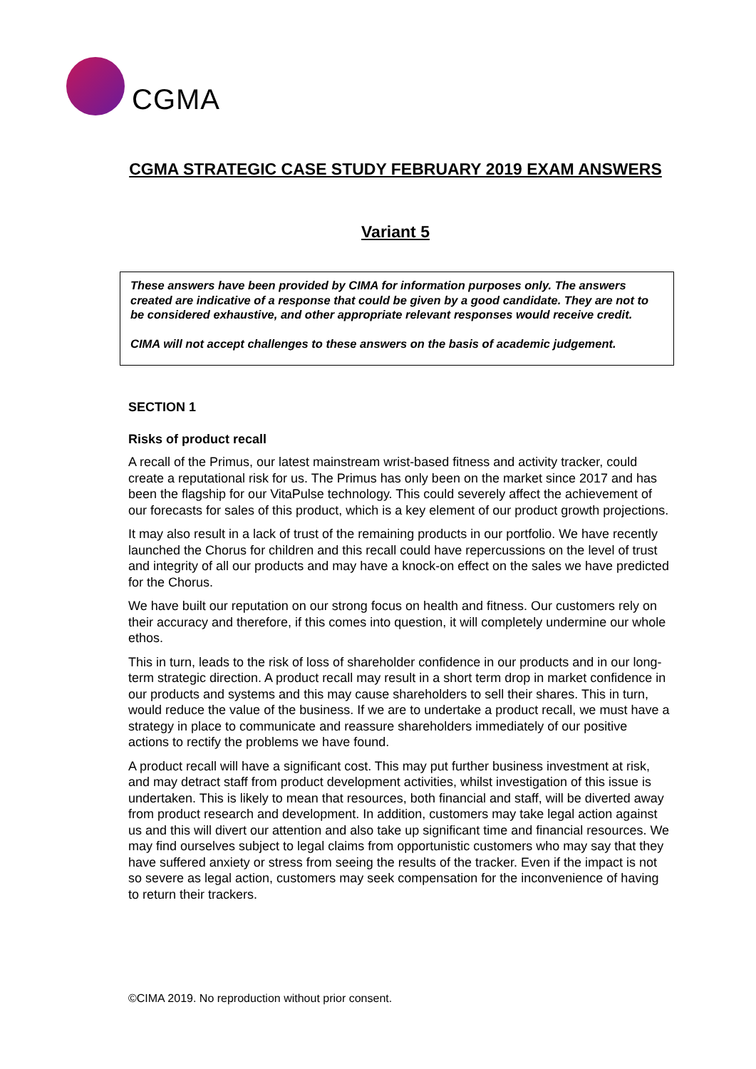CGMA
CGMA STRATEGIC CASE STUDY FEBRUARY 2019 EXAM ANSWERS
Variant 5
These answers have been provided by CIMA for information purposes only. The answers created are indicative of a response that could be given by a good candidate. They are not to be considered exhaustive, and other appropriate relevant responses would receive credit.
CIMA will not accept challenges to these answers on the basis of academic judgement.
SECTION 1
Risks of product recall
A recall of the Primus, our latest mainstream wrist-based fitness and activity tracker, could create a reputational risk for us. The Primus has only been on the market since 2017 and has been the flagship for our VitaPulse technology. This could severely affect the achievement of our forecasts for sales of this product, which is a key element of our product growth projections.
It may also result in a lack of trust of the remaining products in our portfolio. We have recently launched the Chorus for children and this recall could have repercussions on the level of trust and integrity of all our products and may have a knock-on effect on the sales we have predicted for the Chorus.
We have built our reputation on our strong focus on health and fitness. Our customers rely on their accuracy and therefore, if this comes into question, it will completely undermine our whole ethos.
This in turn, leads to the risk of loss of shareholder confidence in our products and in our long-term strategic direction. A product recall may result in a short term drop in market confidence in our products and systems and this may cause shareholders to sell their shares. This in turn, would reduce the value of the business. If we are to undertake a product recall, we must have a strategy in place to communicate and reassure shareholders immediately of our positive actions to rectify the problems we have found.
A product recall will have a significant cost. This may put further business investment at risk, and may detract staff from product development activities, whilst investigation of this issue is undertaken. This is likely to mean that resources, both financial and staff, will be diverted away from product research and development. In addition, customers may take legal action against us and this will divert our attention and also take up significant time and financial resources. We may find ourselves subject to legal claims from opportunistic customers who may say that they have suffered anxiety or stress from seeing the results of the tracker. Even if the impact is not so severe as legal action, customers may seek compensation for the inconvenience of having to return their trackers.
©CIMA 2019. No reproduction without prior consent.